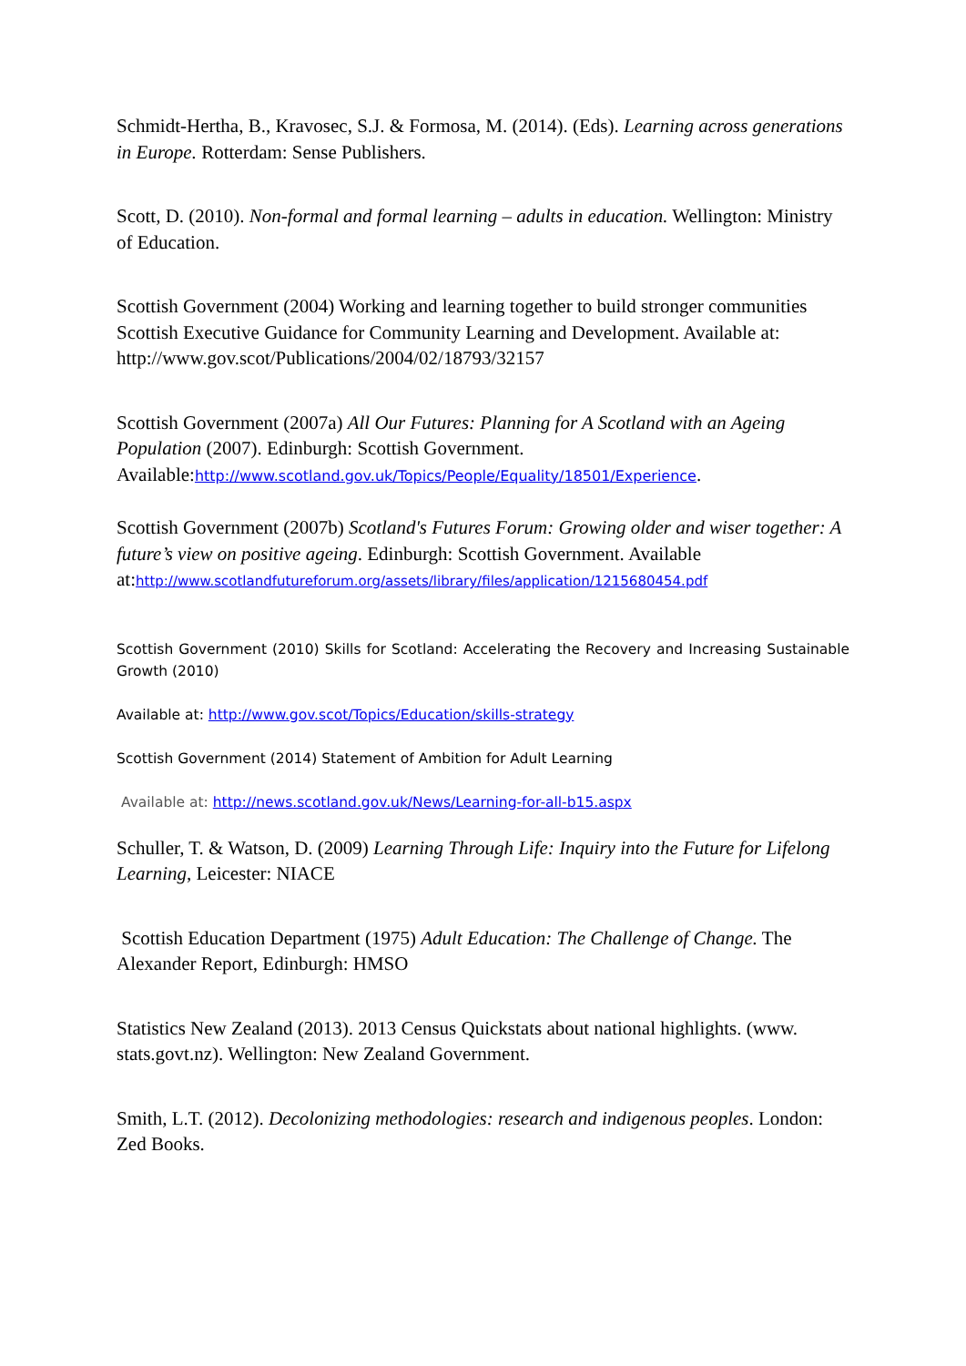Schmidt-Hertha, B., Kravosec, S.J. & Formosa, M. (2014). (Eds). Learning across generations in Europe. Rotterdam: Sense Publishers.
Scott, D. (2010). Non-formal and formal learning – adults in education. Wellington: Ministry of Education.
Scottish Government (2004) Working and learning together to build stronger communities Scottish Executive Guidance for Community Learning and Development. Available at: http://www.gov.scot/Publications/2004/02/18793/32157
Scottish Government (2007a) All Our Futures: Planning for A Scotland with an Ageing Population (2007). Edinburgh: Scottish Government. Available:http://www.scotland.gov.uk/Topics/People/Equality/18501/Experience.
Scottish Government (2007b) Scotland's Futures Forum: Growing older and wiser together: A future’s view on positive ageing. Edinburgh: Scottish Government. Available at:http://www.scotlandfutureforum.org/assets/library/files/application/1215680454.pdf
Scottish Government (2010) Skills for Scotland: Accelerating the Recovery and Increasing Sustainable Growth (2010)
Available at: http://www.gov.scot/Topics/Education/skills-strategy
Scottish Government (2014) Statement of Ambition for Adult Learning
Available at: http://news.scotland.gov.uk/News/Learning-for-all-b15.aspx
Schuller, T. & Watson, D. (2009) Learning Through Life: Inquiry into the Future for Lifelong Learning, Leicester: NIACE
Scottish Education Department (1975) Adult Education: The Challenge of Change. The Alexander Report, Edinburgh: HMSO
Statistics New Zealand (2013). 2013 Census Quickstats about national highlights. (www. stats.govt.nz). Wellington: New Zealand Government.
Smith, L.T. (2012). Decolonizing methodologies: research and indigenous peoples. London: Zed Books.